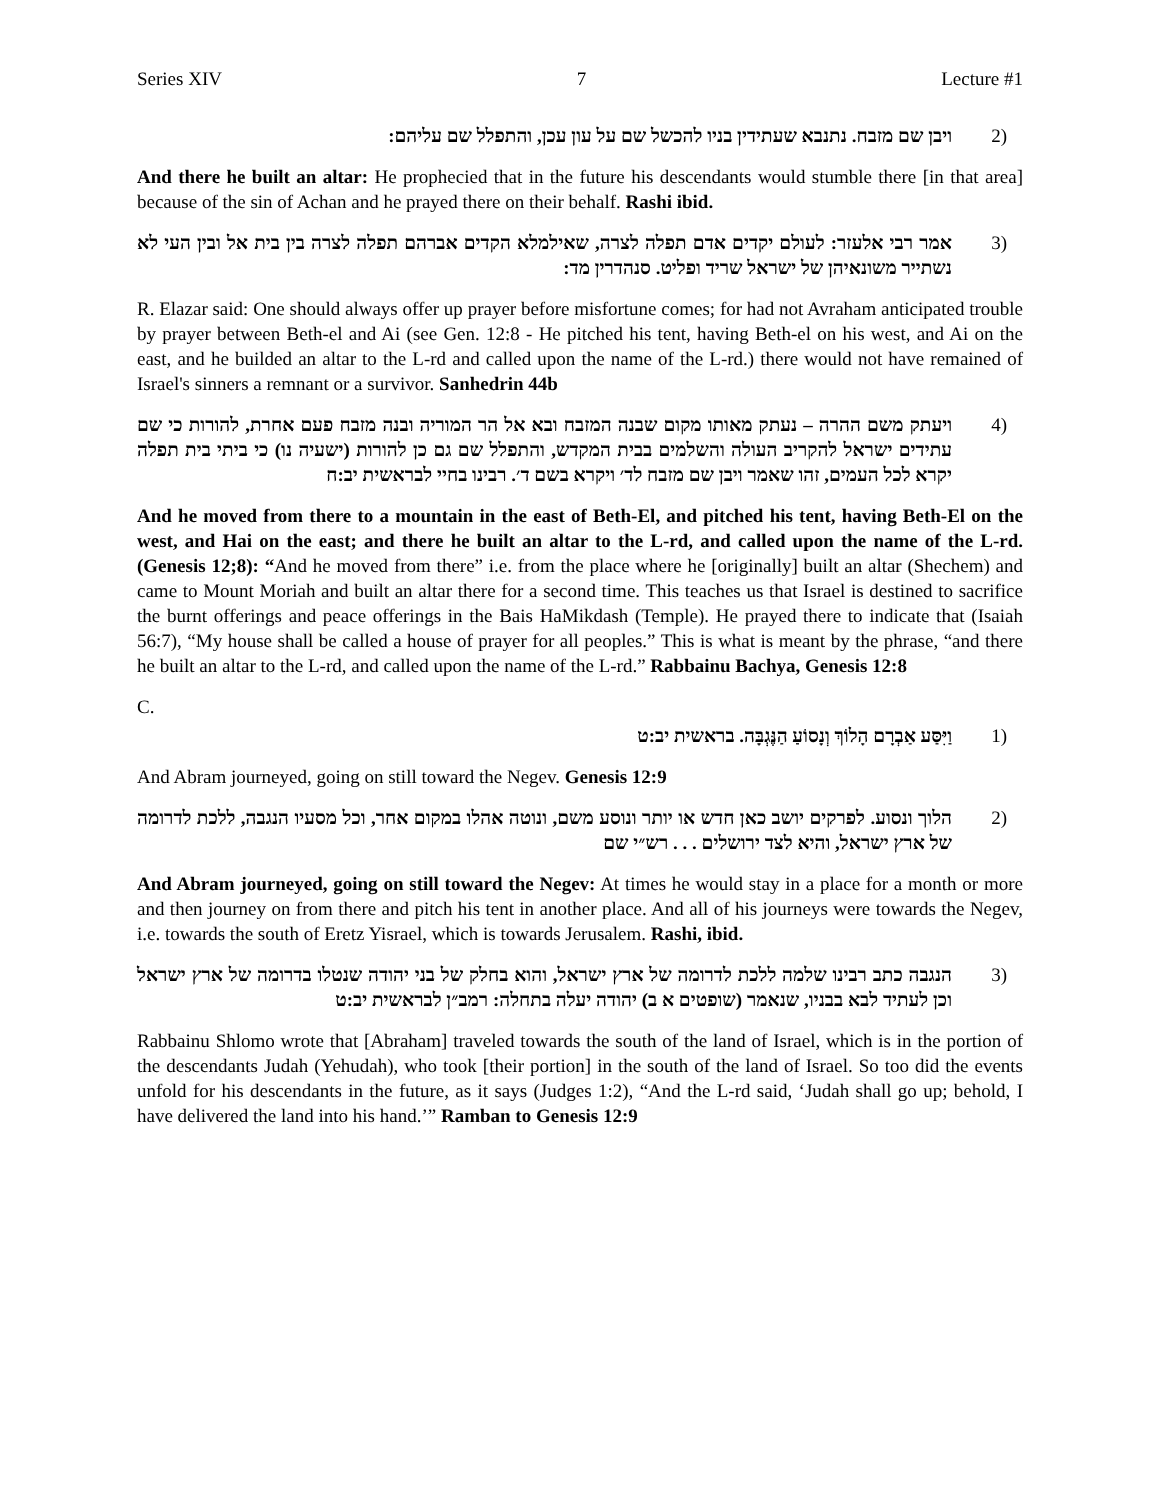Series XIV 7 Lecture #1
(2 ויבן שם מזבח. נתנבא שעתידין בניו להכשל שם על עון עכן, והתפלל שם עליהם:
And there he built an altar: He prophecied that in the future his descendants would stumble there [in that area] because of the sin of Achan and he prayed there on their behalf. Rashi ibid.
(3 אמר רבי אלעזר: לעולם יקדים אדם תפלה לצרה, שאילמלא הקדים אברהם תפלה לצרה בין בית אל ובין העי לא נשתייר משונאיהן של ישראל שריד ופליט. סנהדרין מד:
R. Elazar said: One should always offer up prayer before misfortune comes; for had not Avraham anticipated trouble by prayer between Beth-el and Ai (see Gen. 12:8 - He pitched his tent, having Beth-el on his west, and Ai on the east, and he builded an altar to the L-rd and called upon the name of the L-rd.) there would not have remained of Israel's sinners a remnant or a survivor. Sanhedrin 44b
(4 ויעתק משם ההרה – נעתק מאותו מקום שבנה המזבח ובא אל הר המוריה ובנה מזבח פעם אחרת, להורות כי שם עתידים ישראל להקריב העולה והשלמים בבית המקדש, והתפלל שם גם כן להורות (ישעיה נו) כי ביתי בית תפלה יקרא לכל העמים, זהו שאמר ויבן שם מזבח לד׳ ויקרא בשם ד׳. רבינו בחיי לבראשית יב:ח
And he moved from there to a mountain in the east of Beth-El, and pitched his tent, having Beth-El on the west, and Hai on the east; and there he built an altar to the L-rd, and called upon the name of the L-rd. (Genesis 12;8): “And he moved from there” i.e. from the place where he [originally] built an altar (Shechem) and came to Mount Moriah and built an altar there for a second time. This teaches us that Israel is destined to sacrifice the burnt offerings and peace offerings in the Bais HaMikdash (Temple). He prayed there to indicate that (Isaiah 56:7), “My house shall be called a house of prayer for all peoples.” This is what is meant by the phrase, “and there he built an altar to the L-rd, and called upon the name of the L-rd.” Rabbainu Bachya, Genesis 12:8
C.
(1 וַיִּסַּע אַבְרָם הָלוֹךְ וְנָסוֹעַ הַנֶּגְבָּה. בראשית יב:ט
And Abram journeyed, going on still toward the Negev. Genesis 12:9
(2 הלוך ונסוע. לפרקים יושב כאן חדש או יותר ונוסע משם, ונוטה אהלו במקום אחר, וכל מסעיו הנגבה, ללכת לדרומה של ארץ ישראל, והיא לצד ירושלים . . . רש״י שם
And Abram journeyed, going on still toward the Negev: At times he would stay in a place for a month or more and then journey on from there and pitch his tent in another place. And all of his journeys were towards the Negev, i.e. towards the south of Eretz Yisrael, which is towards Jerusalem. Rashi, ibid.
(3 הנגבה כתב רבינו שלמה ללכת לדרומה של ארץ ישראל, והוא בחלק של בני יהודה שנטלו בדרומה של ארץ ישראל וכן לעתיד לבא בבניו, שנאמר (שופטים א ב) יהודה יעלה בתחלה: רמב״ן לבראשית יב:ט
Rabbainu Shlomo wrote that [Abraham] traveled towards the south of the land of Israel, which is in the portion of the descendants Judah (Yehudah), who took [their portion] in the south of the land of Israel. So too did the events unfold for his descendants in the future, as it says (Judges 1:2), “And the L-rd said, ‘Judah shall go up; behold, I have delivered the land into his hand.’” Ramban to Genesis 12:9